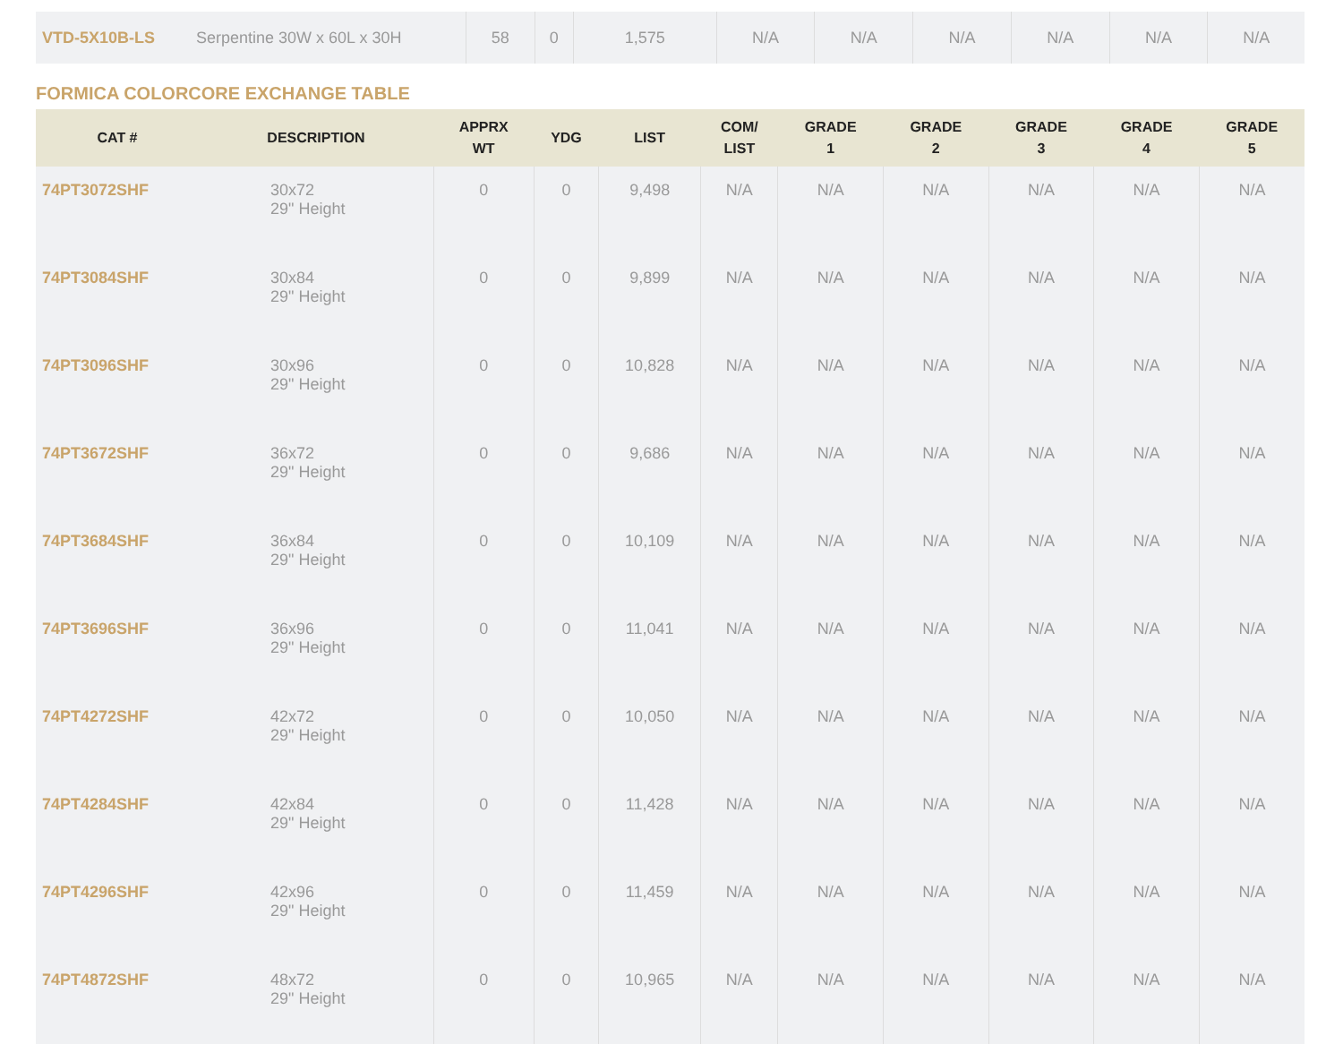| VTD-5X10B-LS | Serpentine 30W x 60L x 30H | 58 | 0 | 1,575 | N/A | N/A | N/A | N/A | N/A | N/A |
FORMICA COLORCORE EXCHANGE TABLE
| CAT # | DESCRIPTION | APPRX WT | YDG | LIST | COM/ LIST | GRADE 1 | GRADE 2 | GRADE 3 | GRADE 4 | GRADE 5 |
| --- | --- | --- | --- | --- | --- | --- | --- | --- | --- | --- |
| 74PT3072SHF | 30x72 29" Height | 0 | 0 | 9,498 | N/A | N/A | N/A | N/A | N/A | N/A |
| 74PT3084SHF | 30x84 29" Height | 0 | 0 | 9,899 | N/A | N/A | N/A | N/A | N/A | N/A |
| 74PT3096SHF | 30x96 29" Height | 0 | 0 | 10,828 | N/A | N/A | N/A | N/A | N/A | N/A |
| 74PT3672SHF | 36x72 29" Height | 0 | 0 | 9,686 | N/A | N/A | N/A | N/A | N/A | N/A |
| 74PT3684SHF | 36x84 29" Height | 0 | 0 | 10,109 | N/A | N/A | N/A | N/A | N/A | N/A |
| 74PT3696SHF | 36x96 29" Height | 0 | 0 | 11,041 | N/A | N/A | N/A | N/A | N/A | N/A |
| 74PT4272SHF | 42x72 29" Height | 0 | 0 | 10,050 | N/A | N/A | N/A | N/A | N/A | N/A |
| 74PT4284SHF | 42x84 29" Height | 0 | 0 | 11,428 | N/A | N/A | N/A | N/A | N/A | N/A |
| 74PT4296SHF | 42x96 29" Height | 0 | 0 | 11,459 | N/A | N/A | N/A | N/A | N/A | N/A |
| 74PT4872SHF | 48x72 29" Height | 0 | 0 | 10,965 | N/A | N/A | N/A | N/A | N/A | N/A |